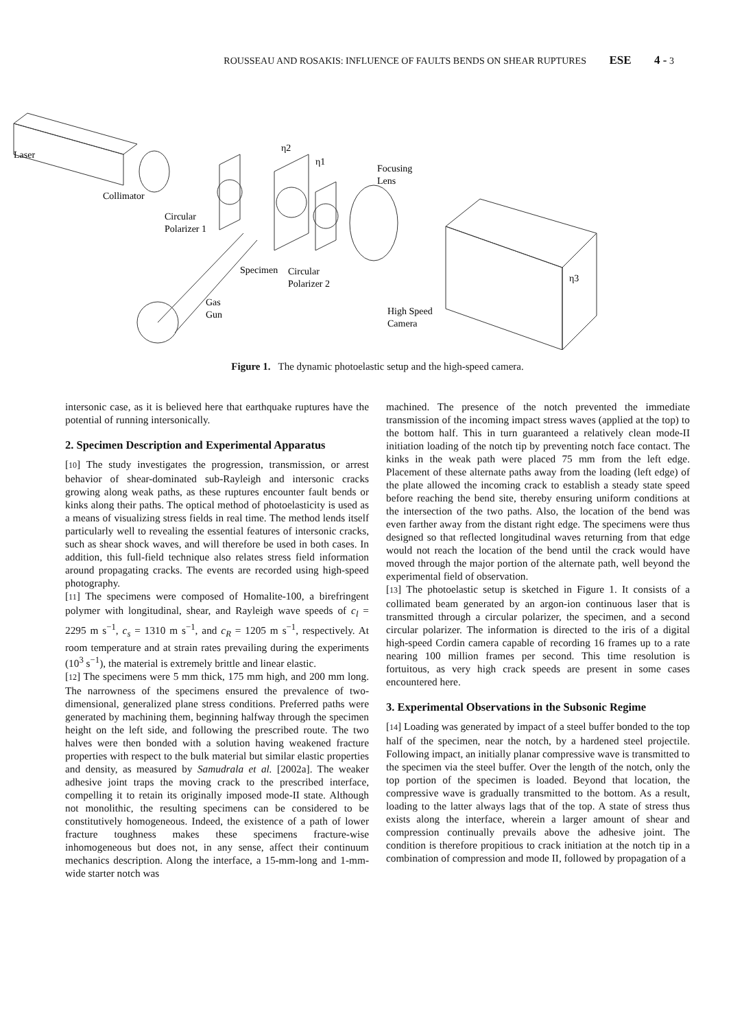ROUSSEAU AND ROSAKIS: INFLUENCE OF FAULTS BENDS ON SHEAR RUPTURES ESE 4 - 3
Laser
Collimator
Circular
Polarizer 1
Specimen
Circular
Polarizer 2
Gas
Gun
η2
η1
Focusing
Lens
High Speed
Camera
η3
Figure 1. The dynamic photoelastic setup and the high-speed camera.
intersonic case, as it is believed here that earthquake ruptures have the potential of running intersonically.
2. Specimen Description and Experimental Apparatus
[10] The study investigates the progression, transmission, or arrest behavior of shear-dominated sub-Rayleigh and intersonic cracks growing along weak paths, as these ruptures encounter fault bends or kinks along their paths. The optical method of photoelasticity is used as a means of visualizing stress fields in real time. The method lends itself particularly well to revealing the essential features of intersonic cracks, such as shear shock waves, and will therefore be used in both cases. In addition, this full-field technique also relates stress field information around propagating cracks. The events are recorded using high-speed photography.
[11] The specimens were composed of Homalite-100, a birefringent polymer with longitudinal, shear, and Rayleigh wave speeds of c<sub>l</sub> = 2295 m s<sup>−1</sup>, c<sub>s</sub> = 1310 m s<sup>−1</sup>, and c<sub>R</sub> = 1205 m s<sup>−1</sup>, respectively. At room temperature and at strain rates prevailing during the experiments (10<sup>3</sup> s<sup>−1</sup>), the material is extremely brittle and linear elastic.
[12] The specimens were 5 mm thick, 175 mm high, and 200 mm long. The narrowness of the specimens ensured the prevalence of two-dimensional, generalized plane stress conditions. Preferred paths were generated by machining them, beginning halfway through the specimen height on the left side, and following the prescribed route. The two halves were then bonded with a solution having weakened fracture properties with respect to the bulk material but similar elastic properties and density, as measured by Samudrala et al. [2002a]. The weaker adhesive joint traps the moving crack to the prescribed interface, compelling it to retain its originally imposed mode-II state. Although not monolithic, the resulting specimens can be considered to be constitutively homogeneous. Indeed, the existence of a path of lower fracture toughness makes these specimens fracture-wise inhomogeneous but does not, in any sense, affect their continuum mechanics description. Along the interface, a 15-mm-long and 1-mm-wide starter notch was
machined. The presence of the notch prevented the immediate transmission of the incoming impact stress waves (applied at the top) to the bottom half. This in turn guaranteed a relatively clean mode-II initiation loading of the notch tip by preventing notch face contact. The kinks in the weak path were placed 75 mm from the left edge. Placement of these alternate paths away from the loading (left edge) of the plate allowed the incoming crack to establish a steady state speed before reaching the bend site, thereby ensuring uniform conditions at the intersection of the two paths. Also, the location of the bend was even farther away from the distant right edge. The specimens were thus designed so that reflected longitudinal waves returning from that edge would not reach the location of the bend until the crack would have moved through the major portion of the alternate path, well beyond the experimental field of observation.
[13] The photoelastic setup is sketched in Figure 1. It consists of a collimated beam generated by an argon-ion continuous laser that is transmitted through a circular polarizer, the specimen, and a second circular polarizer. The information is directed to the iris of a digital high-speed Cordin camera capable of recording 16 frames up to a rate nearing 100 million frames per second. This time resolution is fortuitous, as very high crack speeds are present in some cases encountered here.
3. Experimental Observations in the Subsonic Regime
[14] Loading was generated by impact of a steel buffer bonded to the top half of the specimen, near the notch, by a hardened steel projectile. Following impact, an initially planar compressive wave is transmitted to the specimen via the steel buffer. Over the length of the notch, only the top portion of the specimen is loaded. Beyond that location, the compressive wave is gradually transmitted to the bottom. As a result, loading to the latter always lags that of the top. A state of stress thus exists along the interface, wherein a larger amount of shear and compression continually prevails above the adhesive joint. The condition is therefore propitious to crack initiation at the notch tip in a combination of compression and mode II, followed by propagation of a